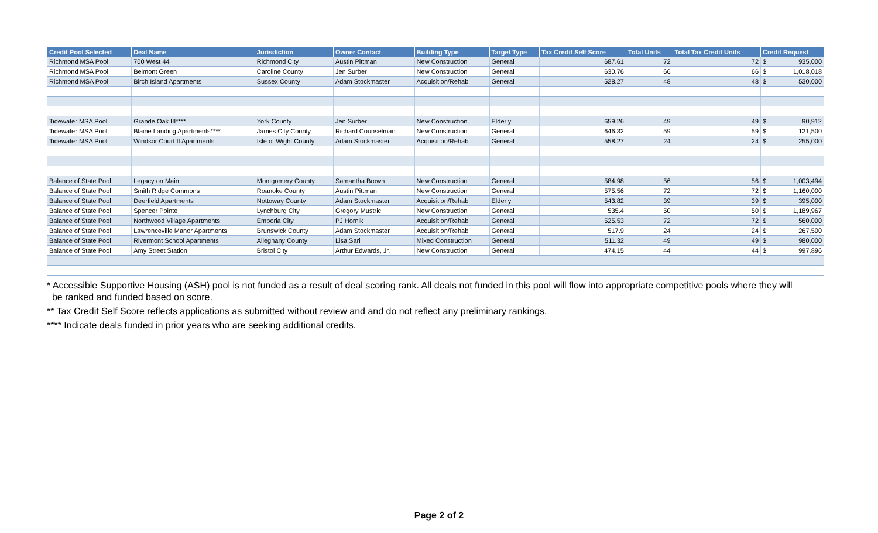| Credit Pool Selected | Deal Name | Jurisdiction | Owner Contact | Building Type | Target Type | Tax Credit Self Score | Total Units | Total Tax Credit Units | Credit Request | |
| --- | --- | --- | --- | --- | --- | --- | --- | --- | --- | --- |
| Richmond MSA Pool | 700 West 44 | Richmond City | Austin Pittman | New Construction | General | 687.61 | 72 | 72 | $ | 935,000 |
| Richmond MSA Pool | Belmont Green | Caroline County | Jen Surber | New Construction | General | 630.76 | 66 | 66 | $ | 1,018,018 |
| Richmond MSA Pool | Birch Island Apartments | Sussex County | Adam Stockmaster | Acquisition/Rehab | General | 528.27 | 48 | 48 | $ | 530,000 |
| Tidewater MSA Pool | Grande Oak III**** | York County | Jen Surber | New Construction | Elderly | 659.26 | 49 | 49 | $ | 90,912 |
| Tidewater MSA Pool | Blaine Landing Apartments**** | James City County | Richard Counselman | New Construction | General | 646.32 | 59 | 59 | $ | 121,500 |
| Tidewater MSA Pool | Windsor Court II Apartments | Isle of Wight County | Adam Stockmaster | Acquisition/Rehab | General | 558.27 | 24 | 24 | $ | 255,000 |
| Balance of State Pool | Legacy on Main | Montgomery County | Samantha Brown | New Construction | General | 584.98 | 56 | 56 | $ | 1,003,494 |
| Balance of State Pool | Smith Ridge Commons | Roanoke County | Austin Pittman | New Construction | General | 575.56 | 72 | 72 | $ | 1,160,000 |
| Balance of State Pool | Deerfield Apartments | Nottoway County | Adam Stockmaster | Acquisition/Rehab | Elderly | 543.82 | 39 | 39 | $ | 395,000 |
| Balance of State Pool | Spencer Pointe | Lynchburg City | Gregory Mustric | New Construction | General | 535.4 | 50 | 50 | $ | 1,189,967 |
| Balance of State Pool | Northwood Village Apartments | Emporia City | PJ Hornik | Acquisition/Rehab | General | 525.53 | 72 | 72 | $ | 560,000 |
| Balance of State Pool | Lawrenceville Manor Apartments | Brunswick County | Adam Stockmaster | Acquisition/Rehab | General | 517.9 | 24 | 24 | $ | 267,500 |
| Balance of State Pool | Rivermont School Apartments | Alleghany County | Lisa Sari | Mixed Construction | General | 511.32 | 49 | 49 | $ | 980,000 |
| Balance of State Pool | Amy Street Station | Bristol City | Arthur Edwards, Jr. | New Construction | General | 474.15 | 44 | 44 | $ | 997,896 |
* Accessible Supportive Housing (ASH) pool is not funded as a result of deal scoring rank. All deals not funded in this pool will flow into appropriate competitive pools where they will
be ranked and funded based on score.
** Tax Credit Self Score reflects applications as submitted without review and and do not reflect any preliminary rankings.
**** Indicate deals funded in prior years who are seeking additional credits.
Page 2 of 2